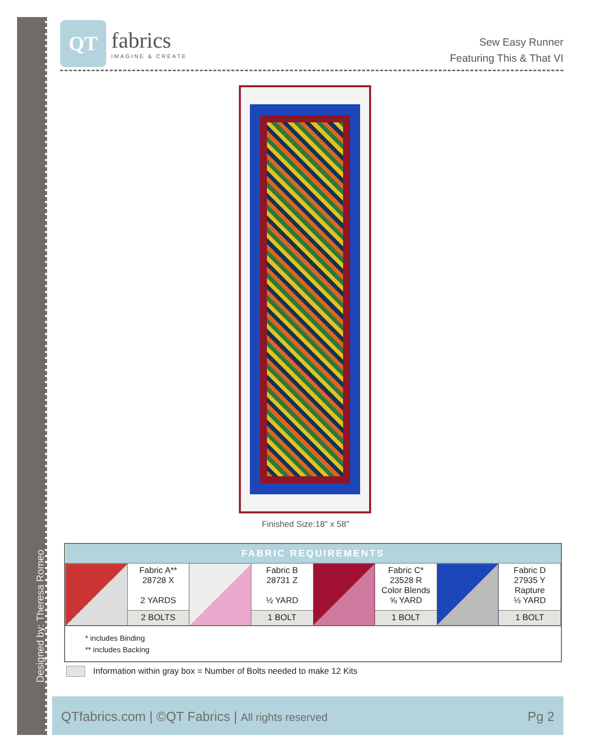Designed by: Theresa Romeo
QT
fabrics
IMAGINE & CREATE
Sew Easy Runner
Featuring This & That VI
Finished Size:18" x 58"
| FABRIC REQUIREMENTS | | | | | | | |
| --- | --- | --- | --- | --- | --- | --- | --- |
| | Fabric A** 28728 X 2 YARDS | | Fabric B 28731 Z ½ YARD | | Fabric C* 23528 R Color Blends ⅝ YARD | | Fabric D 27935 Y Rapture ⅓ YARD |
| | 2 BOLTS | | 1 BOLT | | 1 BOLT | | 1 BOLT |
* includes Binding
** includes Backing
Information within gray box = Number of Bolts needed to make 12 Kits
QTfabrics.com | ©QT Fabrics | All rights reserved
Pg 2